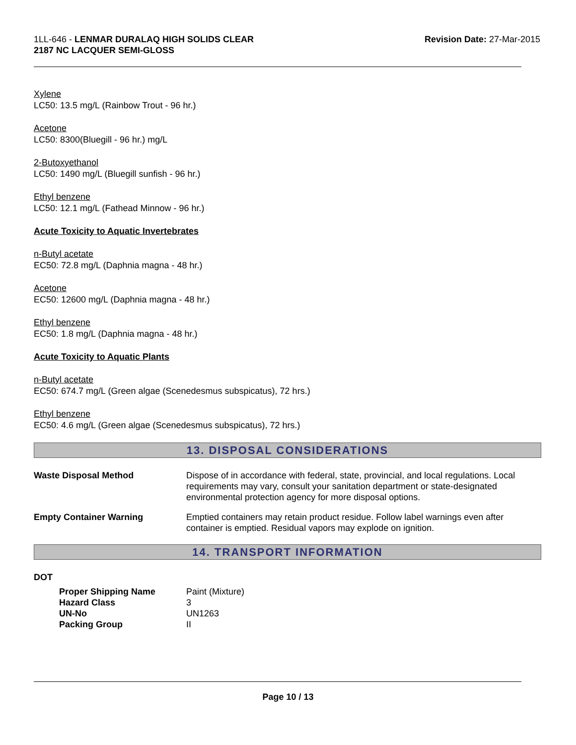1LL-646 - LENMAR DURALAQ HIGH SOLIDS CLEAR
2187 NC LACQUER SEMI-GLOSS
Revision Date: 27-Mar-2015
Xylene
LC50: 13.5 mg/L (Rainbow Trout - 96 hr.)
Acetone
LC50: 8300(Bluegill - 96 hr.) mg/L
2-Butoxyethanol
LC50: 1490 mg/L (Bluegill sunfish - 96 hr.)
Ethyl benzene
LC50: 12.1 mg/L (Fathead Minnow - 96 hr.)
Acute Toxicity to Aquatic Invertebrates
n-Butyl acetate
EC50: 72.8 mg/L (Daphnia magna - 48 hr.)
Acetone
EC50: 12600 mg/L (Daphnia magna - 48 hr.)
Ethyl benzene
EC50: 1.8 mg/L (Daphnia magna - 48 hr.)
Acute Toxicity to Aquatic Plants
n-Butyl acetate
EC50: 674.7 mg/L (Green algae (Scenedesmus subspicatus), 72 hrs.)
Ethyl benzene
EC50: 4.6 mg/L (Green algae (Scenedesmus subspicatus), 72 hrs.)
13. DISPOSAL CONSIDERATIONS
| Waste Disposal Method | Dispose of in accordance with federal, state, provincial, and local regulations. Local requirements may vary, consult your sanitation department or state-designated environmental protection agency for more disposal options. |
| Empty Container Warning | Emptied containers may retain product residue. Follow label warnings even after container is emptied. Residual vapors may explode on ignition. |
14. TRANSPORT INFORMATION
DOT
| Proper Shipping Name | Paint (Mixture) |
| Hazard Class | 3 |
| UN-No | UN1263 |
| Packing Group | II |
Page 10 / 13